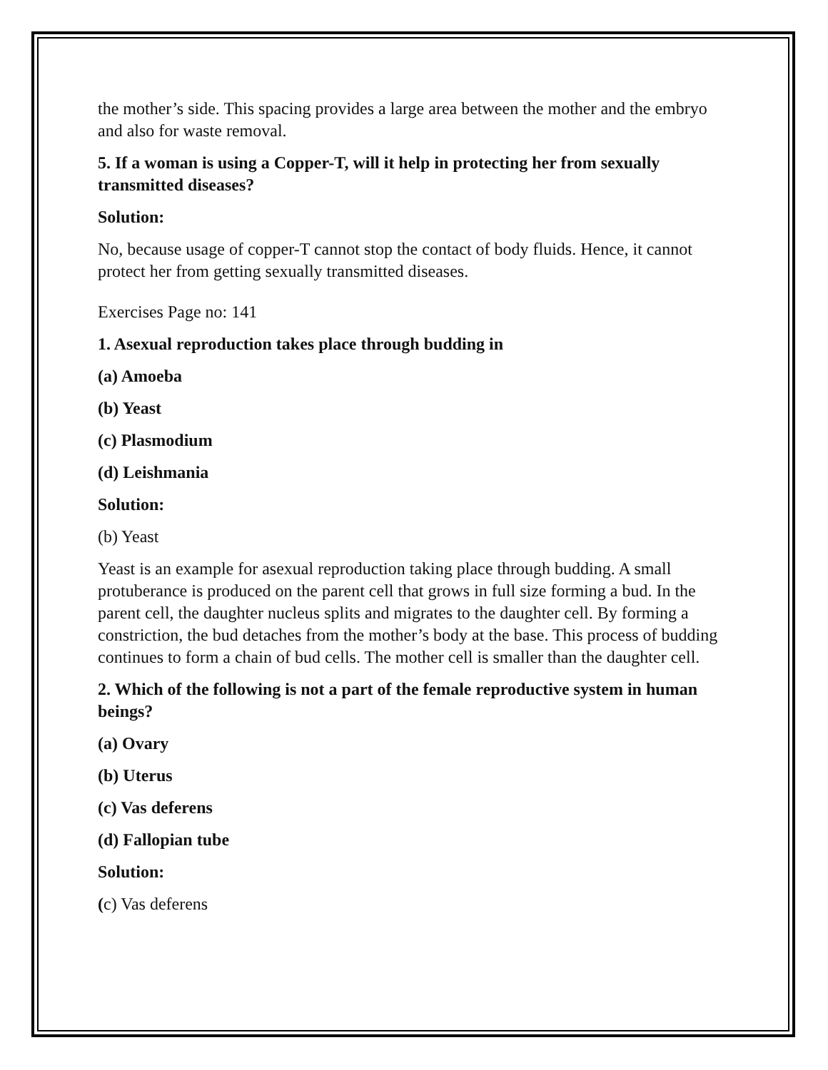the mother’s side. This spacing provides a large area between the mother and the embryo and also for waste removal.
5. If a woman is using a Copper-T, will it help in protecting her from sexually transmitted diseases?
Solution:
No, because usage of copper-T cannot stop the contact of body fluids. Hence, it cannot protect her from getting sexually transmitted diseases.
Exercises Page no: 141
1. Asexual reproduction takes place through budding in
(a) Amoeba
(b) Yeast
(c) Plasmodium
(d) Leishmania
Solution:
(b) Yeast
Yeast is an example for asexual reproduction taking place through budding. A small protuberance is produced on the parent cell that grows in full size forming a bud. In the parent cell, the daughter nucleus splits and migrates to the daughter cell. By forming a constriction, the bud detaches from the mother’s body at the base. This process of budding continues to form a chain of bud cells. The mother cell is smaller than the daughter cell.
2. Which of the following is not a part of the female reproductive system in human beings?
(a) Ovary
(b) Uterus
(c) Vas deferens
(d) Fallopian tube
Solution:
(c) Vas deferens